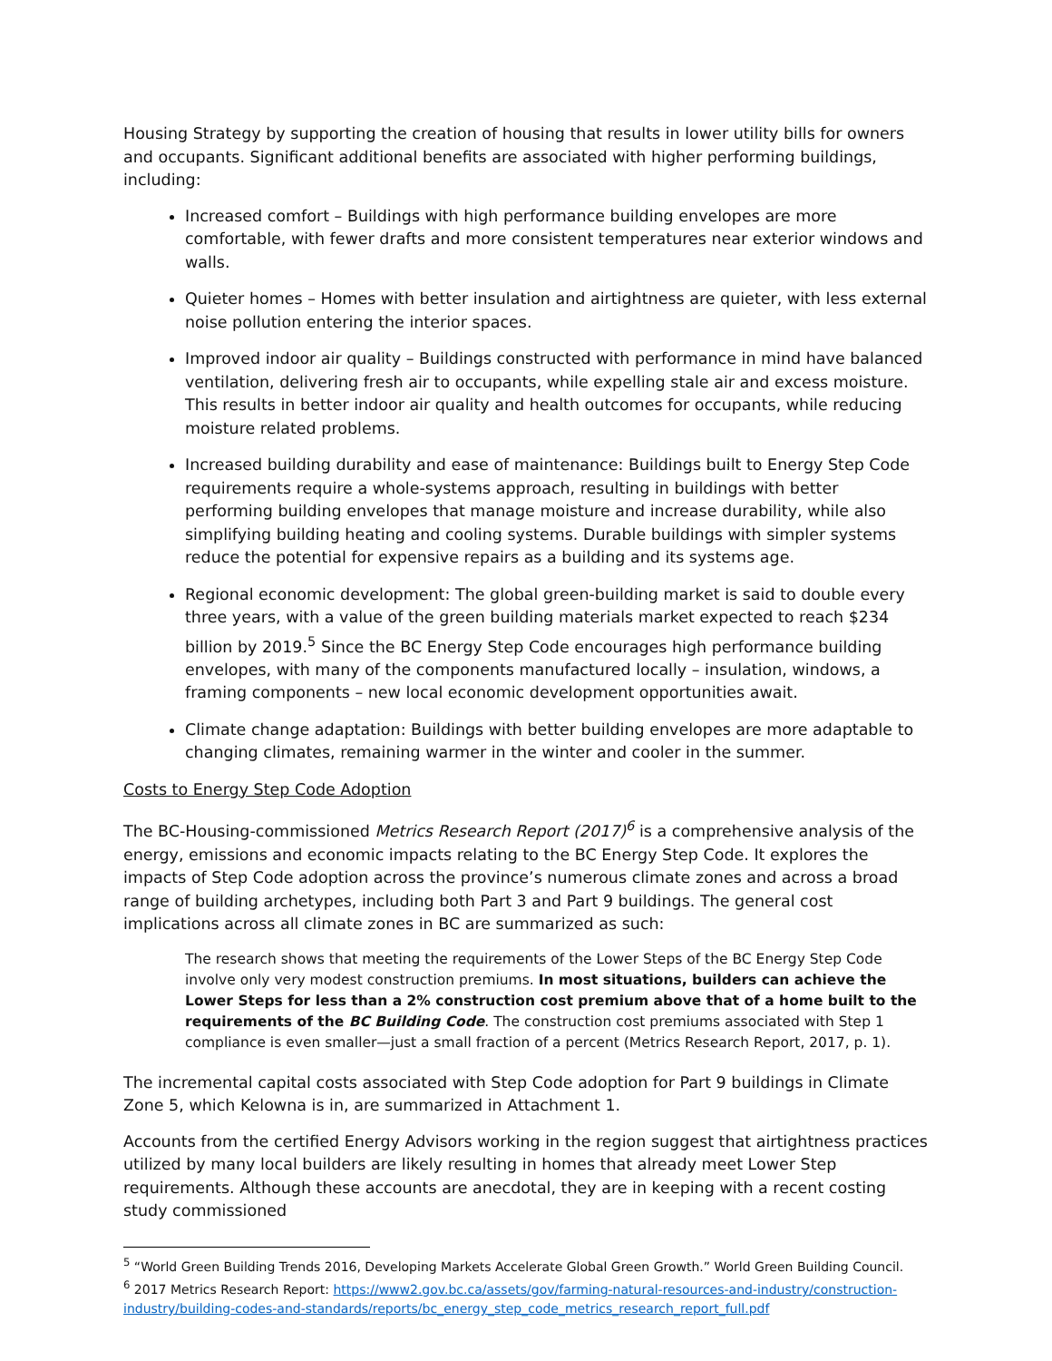Housing Strategy by supporting the creation of housing that results in lower utility bills for owners and occupants. Significant additional benefits are associated with higher performing buildings, including:
Increased comfort – Buildings with high performance building envelopes are more comfortable, with fewer drafts and more consistent temperatures near exterior windows and walls.
Quieter homes – Homes with better insulation and airtightness are quieter, with less external noise pollution entering the interior spaces.
Improved indoor air quality – Buildings constructed with performance in mind have balanced ventilation, delivering fresh air to occupants, while expelling stale air and excess moisture. This results in better indoor air quality and health outcomes for occupants, while reducing moisture related problems.
Increased building durability and ease of maintenance: Buildings built to Energy Step Code requirements require a whole-systems approach, resulting in buildings with better performing building envelopes that manage moisture and increase durability, while also simplifying building heating and cooling systems. Durable buildings with simpler systems reduce the potential for expensive repairs as a building and its systems age.
Regional economic development: The global green-building market is said to double every three years, with a value of the green building materials market expected to reach $234 billion by 2019.<sup>5</sup> Since the BC Energy Step Code encourages high performance building envelopes, with many of the components manufactured locally – insulation, windows, a framing components – new local economic development opportunities await.
Climate change adaptation: Buildings with better building envelopes are more adaptable to changing climates, remaining warmer in the winter and cooler in the summer.
Costs to Energy Step Code Adoption
The BC-Housing-commissioned Metrics Research Report (2017)<sup>6</sup> is a comprehensive analysis of the energy, emissions and economic impacts relating to the BC Energy Step Code. It explores the impacts of Step Code adoption across the province’s numerous climate zones and across a broad range of building archetypes, including both Part 3 and Part 9 buildings. The general cost implications across all climate zones in BC are summarized as such:
The research shows that meeting the requirements of the Lower Steps of the BC Energy Step Code involve only very modest construction premiums. In most situations, builders can achieve the Lower Steps for less than a 2% construction cost premium above that of a home built to the requirements of the BC Building Code. The construction cost premiums associated with Step 1 compliance is even smaller—just a small fraction of a percent (Metrics Research Report, 2017, p. 1).
The incremental capital costs associated with Step Code adoption for Part 9 buildings in Climate Zone 5, which Kelowna is in, are summarized in Attachment 1.
Accounts from the certified Energy Advisors working in the region suggest that airtightness practices utilized by many local builders are likely resulting in homes that already meet Lower Step requirements. Although these accounts are anecdotal, they are in keeping with a recent costing study commissioned
<sup>5</sup> “World Green Building Trends 2016, Developing Markets Accelerate Global Green Growth.” World Green Building Council.
<sup>6</sup> 2017 Metrics Research Report: https://www2.gov.bc.ca/assets/gov/farming-natural-resources-and-industry/construction-industry/building-codes-and-standards/reports/bc_energy_step_code_metrics_research_report_full.pdf